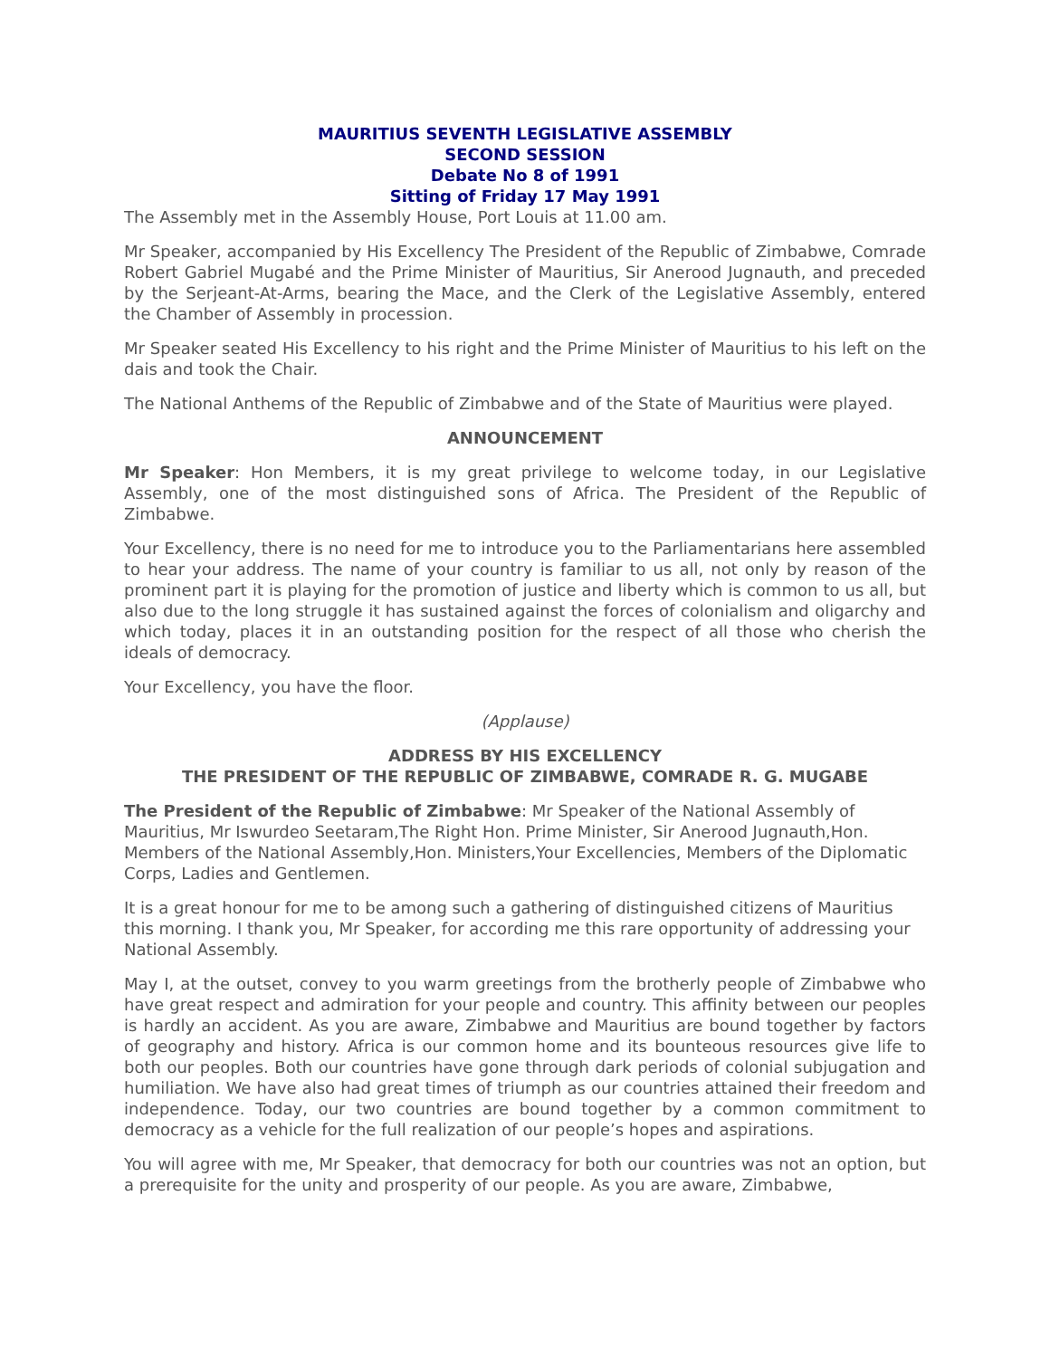MAURITIUS SEVENTH LEGISLATIVE ASSEMBLY
SECOND SESSION
Debate No 8 of 1991
Sitting of Friday 17 May 1991
The Assembly met in the Assembly House, Port Louis at 11.00 am.
Mr Speaker, accompanied by His Excellency The President of the Republic of Zimbabwe, Comrade Robert Gabriel Mugabé and the Prime Minister of Mauritius, Sir Anerood Jugnauth, and preceded by the Serjeant-At-Arms, bearing the Mace, and the Clerk of the Legislative Assembly, entered the Chamber of Assembly in procession.
Mr Speaker seated His Excellency to his right and the Prime Minister of Mauritius to his left on the dais and took the Chair.
The National Anthems of the Republic of Zimbabwe and of the State of Mauritius were played.
ANNOUNCEMENT
Mr Speaker: Hon Members, it is my great privilege to welcome today, in our Legislative Assembly, one of the most distinguished sons of Africa. The President of the Republic of Zimbabwe.
Your Excellency, there is no need for me to introduce you to the Parliamentarians here assembled to hear your address. The name of your country is familiar to us all, not only by reason of the prominent part it is playing for the promotion of justice and liberty which is common to us all, but also due to the long struggle it has sustained against the forces of colonialism and oligarchy and which today, places it in an outstanding position for the respect of all those who cherish the ideals of democracy.
Your Excellency, you have the floor.
(Applause)
ADDRESS BY HIS EXCELLENCY
THE PRESIDENT OF THE REPUBLIC OF ZIMBABWE, COMRADE R. G. MUGABE
The President of the Republic of Zimbabwe: Mr Speaker of the National Assembly of Mauritius, Mr Iswurdeo Seetaram,The Right Hon. Prime Minister, Sir Anerood Jugnauth,Hon. Members of the National Assembly,Hon. Ministers,Your Excellencies, Members of the Diplomatic Corps, Ladies and Gentlemen.
It is a great honour for me to be among such a gathering of distinguished citizens of Mauritius this morning. I thank you, Mr Speaker, for according me this rare opportunity of addressing your National Assembly.
May I, at the outset, convey to you warm greetings from the brotherly people of Zimbabwe who have great respect and admiration for your people and country. This affinity between our peoples is hardly an accident. As you are aware, Zimbabwe and Mauritius are bound together by factors of geography and history. Africa is our common home and its bounteous resources give life to both our peoples. Both our countries have gone through dark periods of colonial subjugation and humiliation. We have also had great times of triumph as our countries attained their freedom and independence. Today, our two countries are bound together by a common commitment to democracy as a vehicle for the full realization of our people’s hopes and aspirations.
You will agree with me, Mr Speaker, that democracy for both our countries was not an option, but a prerequisite for the unity and prosperity of our people. As you are aware, Zimbabwe,